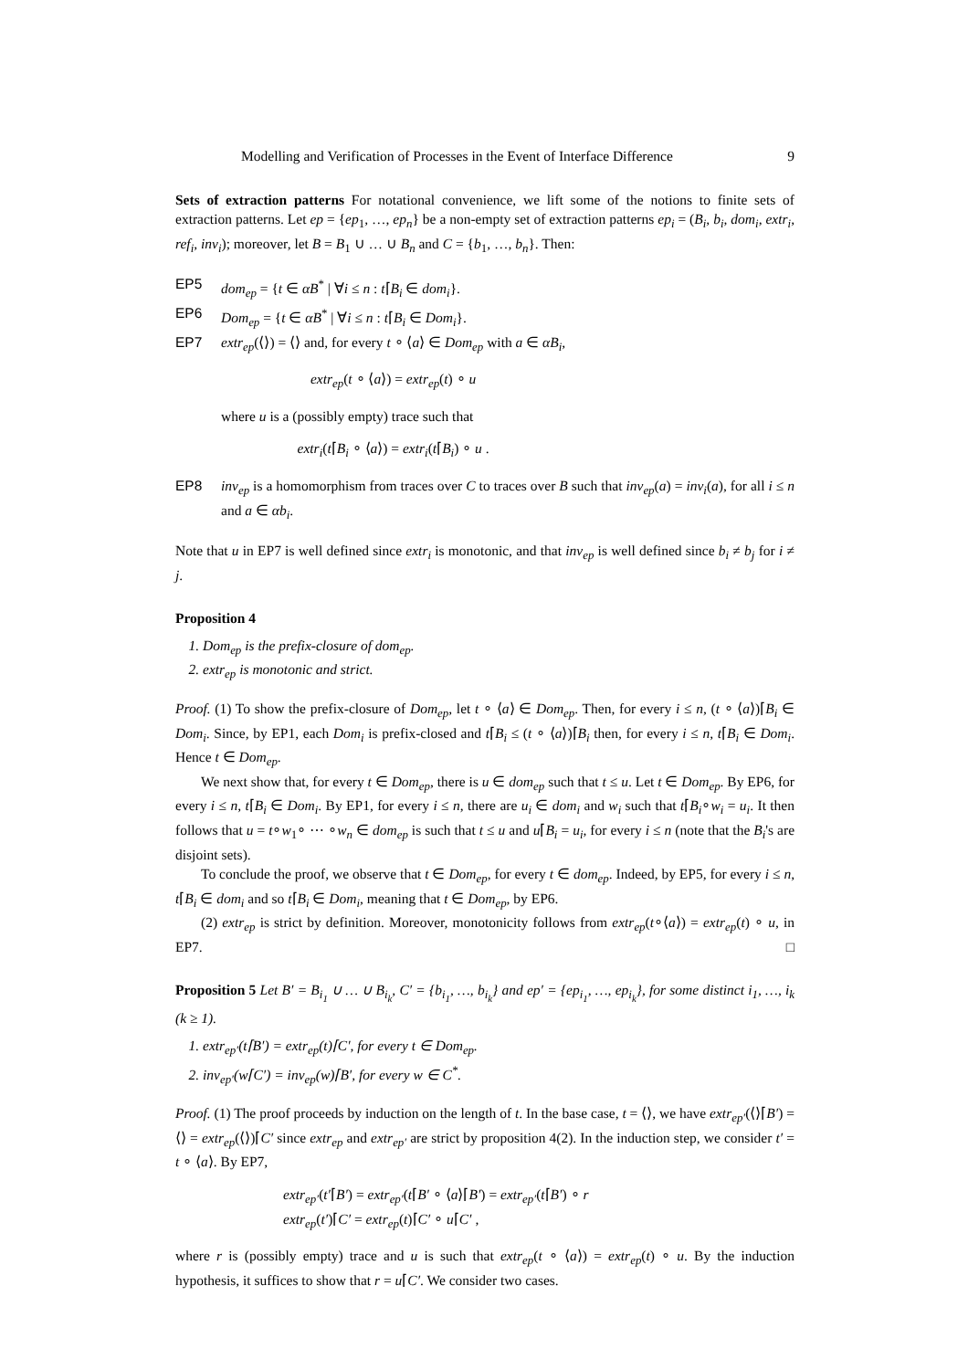Modelling and Verification of Processes in the Event of Interface Difference 9
Sets of extraction patterns For notational convenience, we lift some of the notions to finite sets of extraction patterns. Let ep = {ep<sub>1</sub>, …, ep<sub>n</sub>} be a non-empty set of extraction patterns ep<sub>i</sub> = (B<sub>i</sub>, b<sub>i</sub>, dom<sub>i</sub>, extr<sub>i</sub>, ref<sub>i</sub>, inv<sub>i</sub>); moreover, let B = B<sub>1</sub> ∪ … ∪ B<sub>n</sub> and C = {b<sub>1</sub>, …, b<sub>n</sub>}. Then:
EP5 dom<sub>ep</sub> = {t ∈ αB<sup>*</sup> | ∀i ≤ n : t⌈B<sub>i</sub> ∈ dom<sub>i</sub>}.
EP6 Dom<sub>ep</sub> = {t ∈ αB<sup>*</sup> | ∀i ≤ n : t⌈B<sub>i</sub> ∈ Dom<sub>i</sub>}.
EP7 extr<sub>ep</sub>(⟨⟩) = ⟨⟩ and, for every t ∘ ⟨a⟩ ∈ Dom<sub>ep</sub> with a ∈ αB<sub>i</sub>,
extr<sub>ep</sub>(t ∘ ⟨a⟩) = extr<sub>ep</sub>(t) ∘ u
where u is a (possibly empty) trace such that
extr<sub>i</sub>(t⌈B<sub>i</sub> ∘ ⟨a⟩) = extr<sub>i</sub>(t⌈B<sub>i</sub>) ∘ u .
EP8 inv<sub>ep</sub> is a homomorphism from traces over C to traces over B such that inv<sub>ep</sub>(a) = inv<sub>i</sub>(a), for all i ≤ n and a ∈ αb<sub>i</sub>.
Note that u in EP7 is well defined since extr<sub>i</sub> is monotonic, and that inv<sub>ep</sub> is well defined since b<sub>i</sub> ≠ b<sub>j</sub> for i ≠ j.
Proposition 4
1. Dom<sub>ep</sub> is the prefix-closure of dom<sub>ep</sub>.
2. extr<sub>ep</sub> is monotonic and strict.
Proof. (1) To show the prefix-closure of Dom<sub>ep</sub>, let t ∘ ⟨a⟩ ∈ Dom<sub>ep</sub>. Then, for every i ≤ n, (t ∘ ⟨a⟩)⌈B<sub>i</sub> ∈ Dom<sub>i</sub>. Since, by EP1, each Dom<sub>i</sub> is prefix-closed and t⌈B<sub>i</sub> ≤ (t ∘ ⟨a⟩)⌈B<sub>i</sub> then, for every i ≤ n, t⌈B<sub>i</sub> ∈ Dom<sub>i</sub>. Hence t ∈ Dom<sub>ep</sub>.
We next show that, for every t ∈ Dom<sub>ep</sub>, there is u ∈ dom<sub>ep</sub> such that t ≤ u. Let t ∈ Dom<sub>ep</sub>. By EP6, for every i ≤ n, t⌈B<sub>i</sub> ∈ Dom<sub>i</sub>. By EP1, for every i ≤ n, there are u<sub>i</sub> ∈ dom<sub>i</sub> and w<sub>i</sub> such that t⌈B<sub>i</sub>∘w<sub>i</sub> = u<sub>i</sub>. It then follows that u = t∘w<sub>1</sub>∘ ⋯ ∘w<sub>n</sub> ∈ dom<sub>ep</sub> is such that t ≤ u and u⌈B<sub>i</sub> = u<sub>i</sub>, for every i ≤ n (note that the B<sub>i</sub>'s are disjoint sets).
To conclude the proof, we observe that t ∈ Dom<sub>ep</sub>, for every t ∈ dom<sub>ep</sub>. Indeed, by EP5, for every i ≤ n, t⌈B<sub>i</sub> ∈ dom<sub>i</sub> and so t⌈B<sub>i</sub> ∈ Dom<sub>i</sub>, meaning that t ∈ Dom<sub>ep</sub>, by EP6.
(2) extr<sub>ep</sub> is strict by definition. Moreover, monotonicity follows from extr<sub>ep</sub>(t∘⟨a⟩) = extr<sub>ep</sub>(t) ∘ u, in EP7. □
Proposition 5 Let B′ = B<sub>i<sub>1</sub></sub> ∪ … ∪ B<sub>i<sub>k</sub></sub>, C′ = {b<sub>i<sub>1</sub></sub>, …, b<sub>i<sub>k</sub></sub>} and ep′ = {ep<sub>i<sub>1</sub></sub>, …, ep<sub>i<sub>k</sub></sub>}, for some distinct i<sub>1</sub>, …, i<sub>k</sub> (k ≥ 1).
1. extr<sub>ep′</sub>(t⌈B′) = extr<sub>ep</sub>(t)⌈C′, for every t ∈ Dom<sub>ep</sub>.
2. inv<sub>ep′</sub>(w⌈C′) = inv<sub>ep</sub>(w)⌈B′, for every w ∈ C<sup>*</sup>.
Proof. (1) The proof proceeds by induction on the length of t. In the base case, t = ⟨⟩, we have extr<sub>ep′</sub>(⟨⟩⌈B′) = ⟨⟩ = extr<sub>ep</sub>(⟨⟩)⌈C′ since extr<sub>ep</sub> and extr<sub>ep′</sub> are strict by proposition 4(2). In the induction step, we consider t′ = t ∘ ⟨a⟩. By EP7,
extr<sub>ep′</sub>(t′⌈B′) = extr<sub>ep′</sub>(t⌈B′ ∘ ⟨a⟩⌈B′) = extr<sub>ep′</sub>(t⌈B′) ∘ r
extr<sub>ep</sub>(t′)⌈C′ = extr<sub>ep</sub>(t)⌈C′ ∘ u⌈C′ ,
where r is (possibly empty) trace and u is such that extr<sub>ep</sub>(t ∘ ⟨a⟩) = extr<sub>ep</sub>(t) ∘ u. By the induction hypothesis, it suffices to show that r = u⌈C′. We consider two cases.